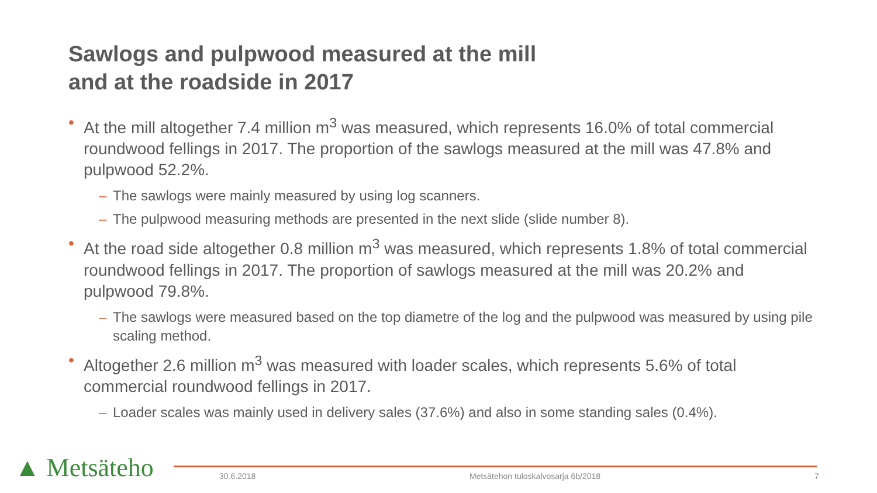Sawlogs and pulpwood measured at the mill
and at the roadside in 2017
• At the mill altogether 7.4 million m<sup>3</sup> was measured, which represents 16.0% of total commercial roundwood fellings in 2017. The proportion of the sawlogs measured at the mill was 47.8% and pulpwood 52.2%.
– The sawlogs were mainly measured by using log scanners.
– The pulpwood measuring methods are presented in the next slide (slide number 8).
• At the road side altogether 0.8 million m<sup>3</sup> was measured, which represents 1.8% of total commercial roundwood fellings in 2017. The proportion of sawlogs measured at the mill was 20.2% and pulpwood 79.8%.
– The sawlogs were measured based on the top diametre of the log and the pulpwood was measured by using pile scaling method.
• Altogether 2.6 million m<sup>3</sup> was measured with loader scales, which represents 5.6% of total commercial roundwood fellings in 2017.
– Loader scales was mainly used in delivery sales (37.6%) and also in some standing sales (0.4%).
▲ Metsäteho 30.6.2018
Metsätehon tuloskalvosarja 6b/2018
7